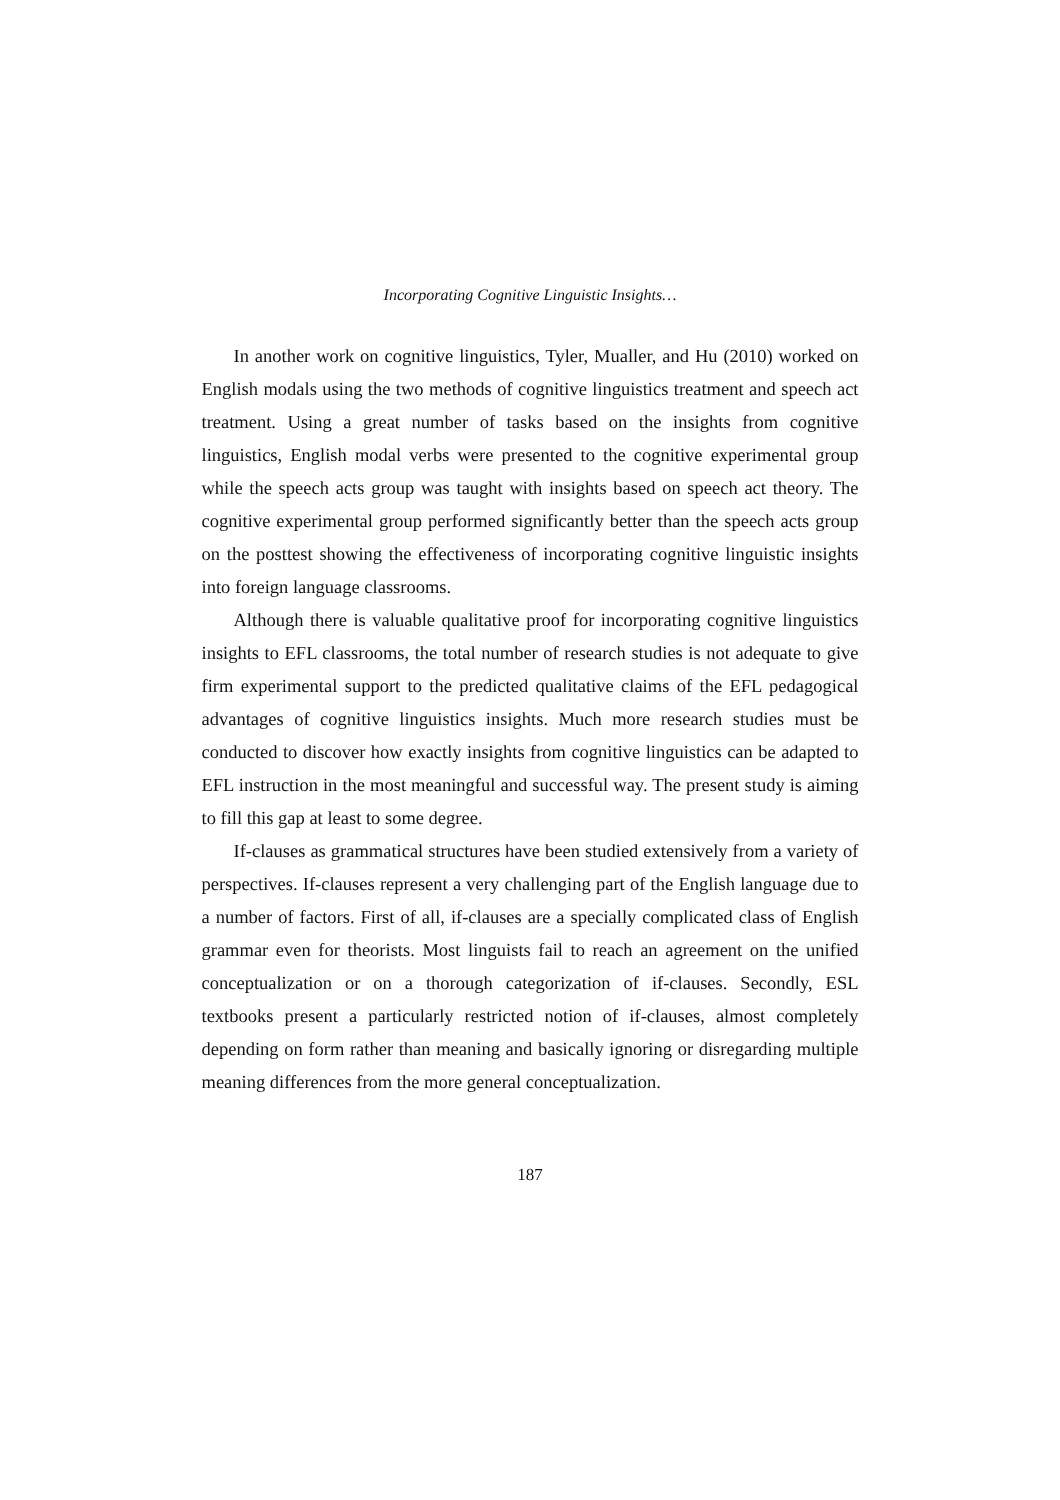Incorporating Cognitive Linguistic Insights…
In another work on cognitive linguistics, Tyler, Mualler, and Hu (2010) worked on English modals using the two methods of cognitive linguistics treatment and speech act treatment. Using a great number of tasks based on the insights from cognitive linguistics, English modal verbs were presented to the cognitive experimental group while the speech acts group was taught with insights based on speech act theory. The cognitive experimental group performed significantly better than the speech acts group on the posttest showing the effectiveness of incorporating cognitive linguistic insights into foreign language classrooms.
Although there is valuable qualitative proof for incorporating cognitive linguistics insights to EFL classrooms, the total number of research studies is not adequate to give firm experimental support to the predicted qualitative claims of the EFL pedagogical advantages of cognitive linguistics insights. Much more research studies must be conducted to discover how exactly insights from cognitive linguistics can be adapted to EFL instruction in the most meaningful and successful way. The present study is aiming to fill this gap at least to some degree.
If-clauses as grammatical structures have been studied extensively from a variety of perspectives. If-clauses represent a very challenging part of the English language due to a number of factors. First of all, if-clauses are a specially complicated class of English grammar even for theorists. Most linguists fail to reach an agreement on the unified conceptualization or on a thorough categorization of if-clauses. Secondly, ESL textbooks present a particularly restricted notion of if-clauses, almost completely depending on form rather than meaning and basically ignoring or disregarding multiple meaning differences from the more general conceptualization.
187